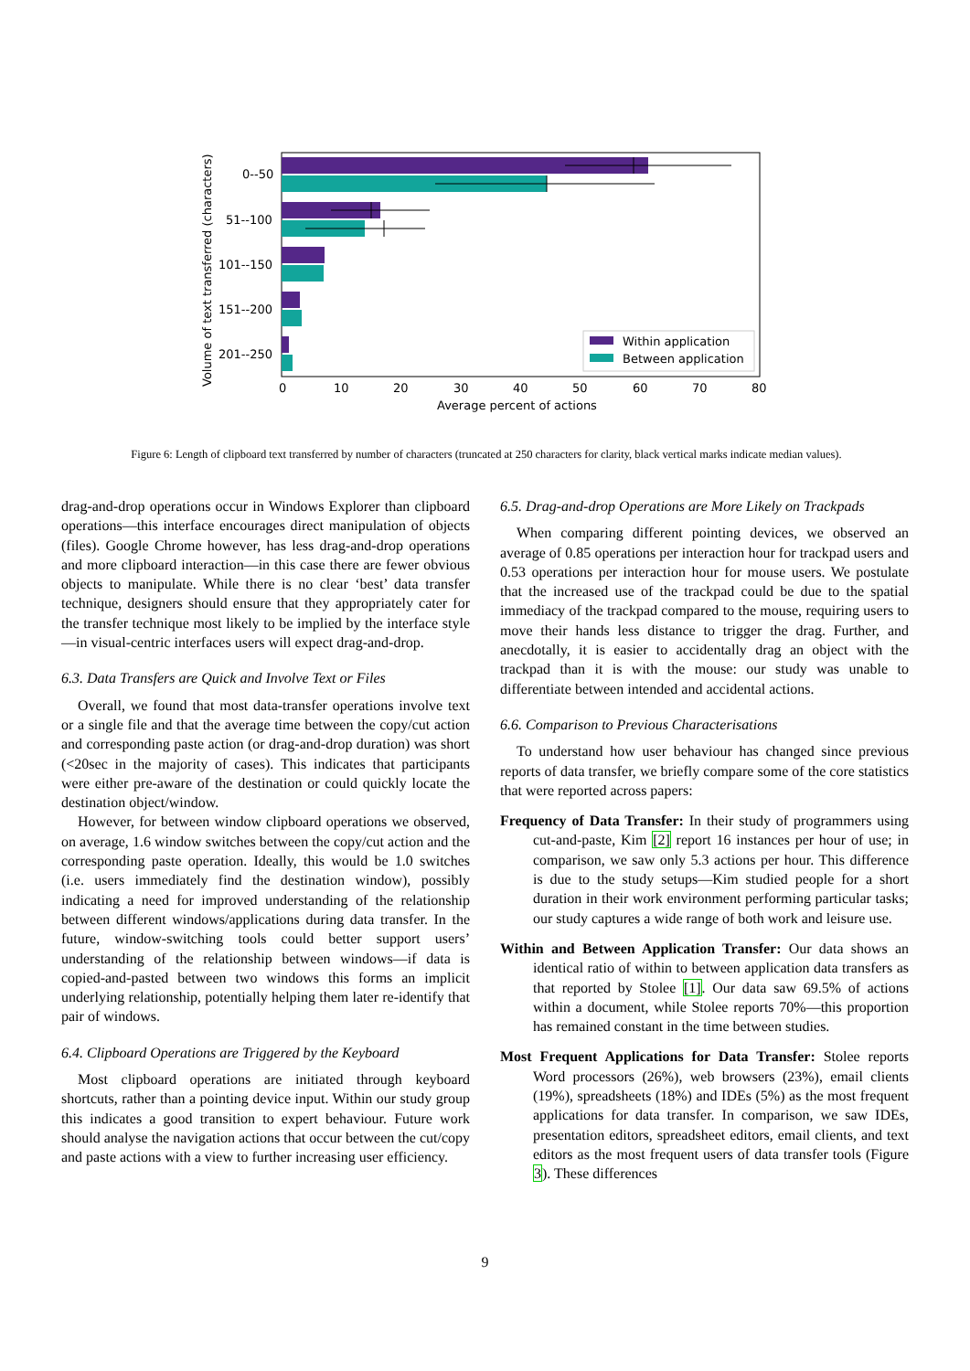0--50
51--100
101--150
151--200
201--250
0
10
20
30
40
50
60
70
80
Average percent of actions
Volume of text transferred (characters)
Within application
Between application
Figure 6: Length of clipboard text transferred by number of characters (truncated at 250 characters for clarity, black vertical marks indicate median values).
drag-and-drop operations occur in Windows Explorer than clipboard operations—this interface encourages direct manipulation of objects (files). Google Chrome however, has less drag-and-drop operations and more clipboard interaction—in this case there are fewer obvious objects to manipulate. While there is no clear ‘best’ data transfer technique, designers should ensure that they appropriately cater for the transfer technique most likely to be implied by the interface style—in visual-centric interfaces users will expect drag-and-drop.
6.3. Data Transfers are Quick and Involve Text or Files
Overall, we found that most data-transfer operations involve text or a single file and that the average time between the copy/cut action and corresponding paste action (or drag-and-drop duration) was short (<20sec in the majority of cases). This indicates that participants were either pre-aware of the destination or could quickly locate the destination object/window.
However, for between window clipboard operations we observed, on average, 1.6 window switches between the copy/cut action and the corresponding paste operation. Ideally, this would be 1.0 switches (i.e. users immediately find the destination window), possibly indicating a need for improved understanding of the relationship between different windows/applications during data transfer. In the future, window-switching tools could better support users’ understanding of the relationship between windows—if data is copied-and-pasted between two windows this forms an implicit underlying relationship, potentially helping them later re-identify that pair of windows.
6.4. Clipboard Operations are Triggered by the Keyboard
Most clipboard operations are initiated through keyboard shortcuts, rather than a pointing device input. Within our study group this indicates a good transition to expert behaviour. Future work should analyse the navigation actions that occur between the cut/copy and paste actions with a view to further increasing user efficiency.
6.5. Drag-and-drop Operations are More Likely on Trackpads
When comparing different pointing devices, we observed an average of 0.85 operations per interaction hour for trackpad users and 0.53 operations per interaction hour for mouse users. We postulate that the increased use of the trackpad could be due to the spatial immediacy of the trackpad compared to the mouse, requiring users to move their hands less distance to trigger the drag. Further, and anecdotally, it is easier to accidentally drag an object with the trackpad than it is with the mouse: our study was unable to differentiate between intended and accidental actions.
6.6. Comparison to Previous Characterisations
To understand how user behaviour has changed since previous reports of data transfer, we briefly compare some of the core statistics that were reported across papers:
Frequency of Data Transfer: In their study of programmers using cut-and-paste, Kim [2] report 16 instances per hour of use; in comparison, we saw only 5.3 actions per hour. This difference is due to the study setups—Kim studied people for a short duration in their work environment performing particular tasks; our study captures a wide range of both work and leisure use.
Within and Between Application Transfer: Our data shows an identical ratio of within to between application data transfers as that reported by Stolee [1]. Our data saw 69.5% of actions within a document, while Stolee reports 70%—this proportion has remained constant in the time between studies.
Most Frequent Applications for Data Transfer: Stolee reports Word processors (26%), web browsers (23%), email clients (19%), spreadsheets (18%) and IDEs (5%) as the most frequent applications for data transfer. In comparison, we saw IDEs, presentation editors, spreadsheet editors, email clients, and text editors as the most frequent users of data transfer tools (Figure 3). These differences
9